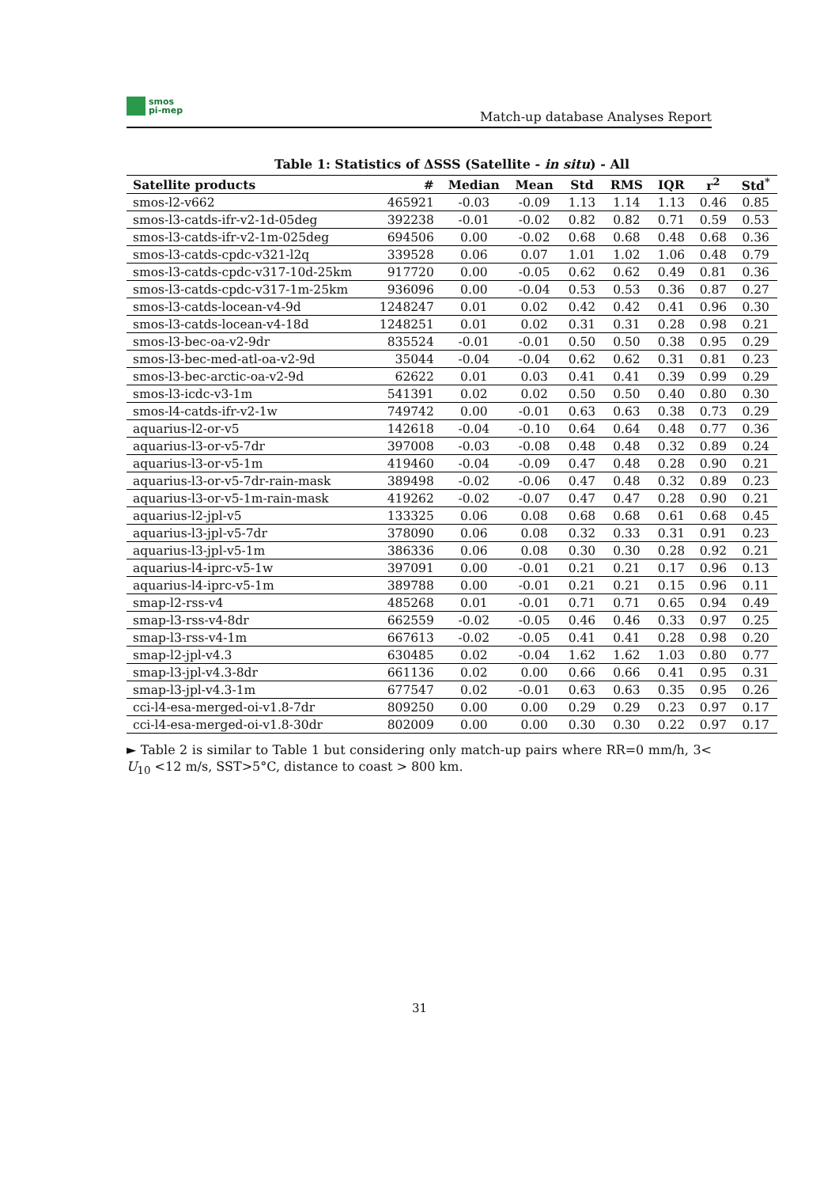smos
pi-mep
Match-up database Analyses Report
Table 1: Statistics of ΔSSS (Satellite - in situ) - All
| Satellite products | # | Median | Mean | Std | RMS | IQR | r<sup>2</sup> | Std<sup>*</sup> |
| --- | --- | --- | --- | --- | --- | --- | --- | --- |
| smos-l2-v662 | 465921 | -0.03 | -0.09 | 1.13 | 1.14 | 1.13 | 0.46 | 0.85 |
| smos-l3-catds-ifr-v2-1d-05deg | 392238 | -0.01 | -0.02 | 0.82 | 0.82 | 0.71 | 0.59 | 0.53 |
| smos-l3-catds-ifr-v2-1m-025deg | 694506 | 0.00 | -0.02 | 0.68 | 0.68 | 0.48 | 0.68 | 0.36 |
| smos-l3-catds-cpdc-v321-l2q | 339528 | 0.06 | 0.07 | 1.01 | 1.02 | 1.06 | 0.48 | 0.79 |
| smos-l3-catds-cpdc-v317-10d-25km | 917720 | 0.00 | -0.05 | 0.62 | 0.62 | 0.49 | 0.81 | 0.36 |
| smos-l3-catds-cpdc-v317-1m-25km | 936096 | 0.00 | -0.04 | 0.53 | 0.53 | 0.36 | 0.87 | 0.27 |
| smos-l3-catds-locean-v4-9d | 1248247 | 0.01 | 0.02 | 0.42 | 0.42 | 0.41 | 0.96 | 0.30 |
| smos-l3-catds-locean-v4-18d | 1248251 | 0.01 | 0.02 | 0.31 | 0.31 | 0.28 | 0.98 | 0.21 |
| smos-l3-bec-oa-v2-9dr | 835524 | -0.01 | -0.01 | 0.50 | 0.50 | 0.38 | 0.95 | 0.29 |
| smos-l3-bec-med-atl-oa-v2-9d | 35044 | -0.04 | -0.04 | 0.62 | 0.62 | 0.31 | 0.81 | 0.23 |
| smos-l3-bec-arctic-oa-v2-9d | 62622 | 0.01 | 0.03 | 0.41 | 0.41 | 0.39 | 0.99 | 0.29 |
| smos-l3-icdc-v3-1m | 541391 | 0.02 | 0.02 | 0.50 | 0.50 | 0.40 | 0.80 | 0.30 |
| smos-l4-catds-ifr-v2-1w | 749742 | 0.00 | -0.01 | 0.63 | 0.63 | 0.38 | 0.73 | 0.29 |
| aquarius-l2-or-v5 | 142618 | -0.04 | -0.10 | 0.64 | 0.64 | 0.48 | 0.77 | 0.36 |
| aquarius-l3-or-v5-7dr | 397008 | -0.03 | -0.08 | 0.48 | 0.48 | 0.32 | 0.89 | 0.24 |
| aquarius-l3-or-v5-1m | 419460 | -0.04 | -0.09 | 0.47 | 0.48 | 0.28 | 0.90 | 0.21 |
| aquarius-l3-or-v5-7dr-rain-mask | 389498 | -0.02 | -0.06 | 0.47 | 0.48 | 0.32 | 0.89 | 0.23 |
| aquarius-l3-or-v5-1m-rain-mask | 419262 | -0.02 | -0.07 | 0.47 | 0.47 | 0.28 | 0.90 | 0.21 |
| aquarius-l2-jpl-v5 | 133325 | 0.06 | 0.08 | 0.68 | 0.68 | 0.61 | 0.68 | 0.45 |
| aquarius-l3-jpl-v5-7dr | 378090 | 0.06 | 0.08 | 0.32 | 0.33 | 0.31 | 0.91 | 0.23 |
| aquarius-l3-jpl-v5-1m | 386336 | 0.06 | 0.08 | 0.30 | 0.30 | 0.28 | 0.92 | 0.21 |
| aquarius-l4-iprc-v5-1w | 397091 | 0.00 | -0.01 | 0.21 | 0.21 | 0.17 | 0.96 | 0.13 |
| aquarius-l4-iprc-v5-1m | 389788 | 0.00 | -0.01 | 0.21 | 0.21 | 0.15 | 0.96 | 0.11 |
| smap-l2-rss-v4 | 485268 | 0.01 | -0.01 | 0.71 | 0.71 | 0.65 | 0.94 | 0.49 |
| smap-l3-rss-v4-8dr | 662559 | -0.02 | -0.05 | 0.46 | 0.46 | 0.33 | 0.97 | 0.25 |
| smap-l3-rss-v4-1m | 667613 | -0.02 | -0.05 | 0.41 | 0.41 | 0.28 | 0.98 | 0.20 |
| smap-l2-jpl-v4.3 | 630485 | 0.02 | -0.04 | 1.62 | 1.62 | 1.03 | 0.80 | 0.77 |
| smap-l3-jpl-v4.3-8dr | 661136 | 0.02 | 0.00 | 0.66 | 0.66 | 0.41 | 0.95 | 0.31 |
| smap-l3-jpl-v4.3-1m | 677547 | 0.02 | -0.01 | 0.63 | 0.63 | 0.35 | 0.95 | 0.26 |
| cci-l4-esa-merged-oi-v1.8-7dr | 809250 | 0.00 | 0.00 | 0.29 | 0.29 | 0.23 | 0.97 | 0.17 |
| cci-l4-esa-merged-oi-v1.8-30dr | 802009 | 0.00 | 0.00 | 0.30 | 0.30 | 0.22 | 0.97 | 0.17 |
► Table 2 is similar to Table 1 but considering only match-up pairs where RR=0 mm/h, 3< U<sub>10</sub> <12 m/s, SST>5°C, distance to coast > 800 km.
31